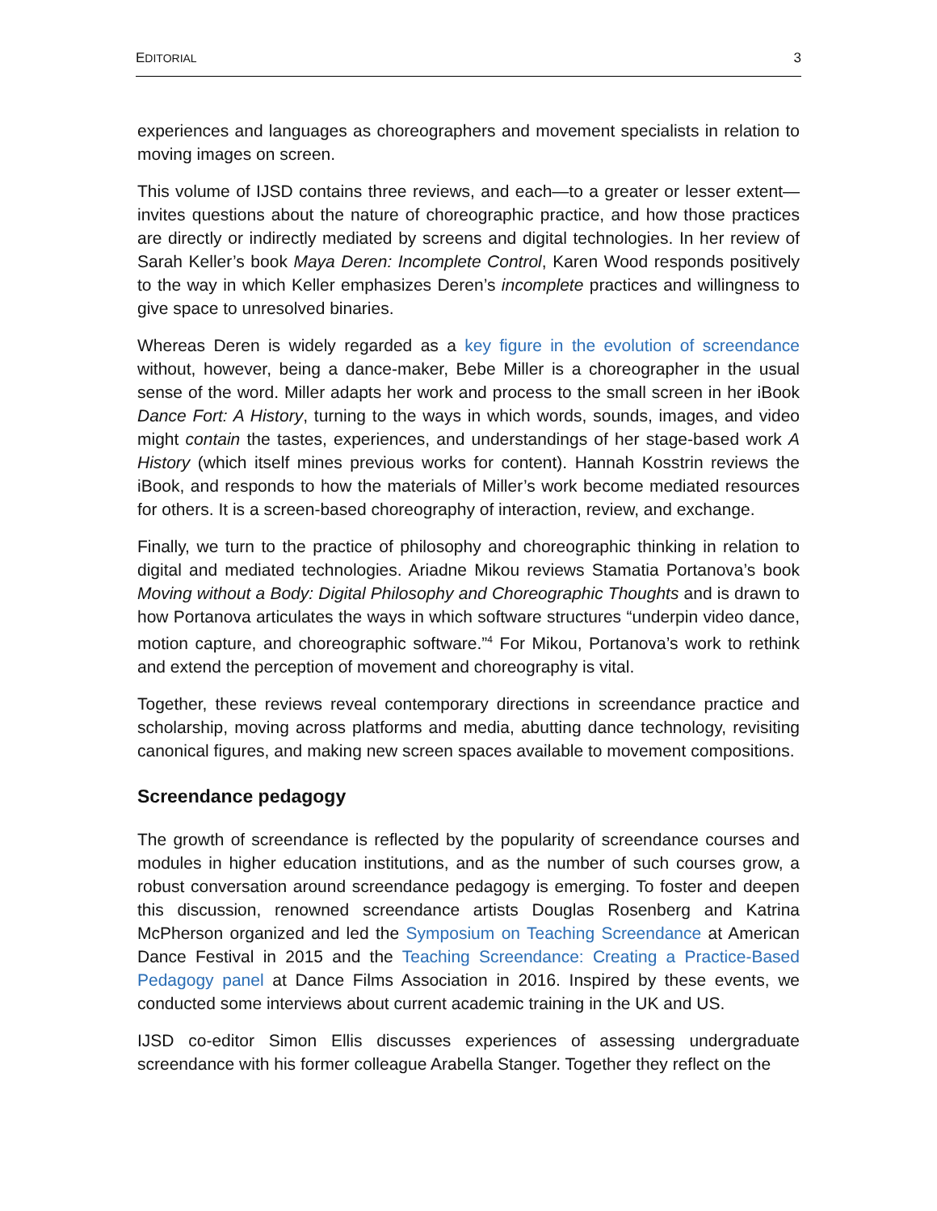EDITORIAL 3
experiences and languages as choreographers and movement specialists in relation to moving images on screen.
This volume of IJSD contains three reviews, and each—to a greater or lesser extent—invites questions about the nature of choreographic practice, and how those practices are directly or indirectly mediated by screens and digital technologies. In her review of Sarah Keller’s book Maya Deren: Incomplete Control, Karen Wood responds positively to the way in which Keller emphasizes Deren’s incomplete practices and willingness to give space to unresolved binaries.
Whereas Deren is widely regarded as a key figure in the evolution of screendance without, however, being a dance-maker, Bebe Miller is a choreographer in the usual sense of the word. Miller adapts her work and process to the small screen in her iBook Dance Fort: A History, turning to the ways in which words, sounds, images, and video might contain the tastes, experiences, and understandings of her stage-based work A History (which itself mines previous works for content). Hannah Kosstrin reviews the iBook, and responds to how the materials of Miller’s work become mediated resources for others. It is a screen-based choreography of interaction, review, and exchange.
Finally, we turn to the practice of philosophy and choreographic thinking in relation to digital and mediated technologies. Ariadne Mikou reviews Stamatia Portanova’s book Moving without a Body: Digital Philosophy and Choreographic Thoughts and is drawn to how Portanova articulates the ways in which software structures “underpin video dance, motion capture, and choreographic software.”<sup>4</sup> For Mikou, Portanova’s work to rethink and extend the perception of movement and choreography is vital.
Together, these reviews reveal contemporary directions in screendance practice and scholarship, moving across platforms and media, abutting dance technology, revisiting canonical figures, and making new screen spaces available to movement compositions.
Screendance pedagogy
The growth of screendance is reflected by the popularity of screendance courses and modules in higher education institutions, and as the number of such courses grow, a robust conversation around screendance pedagogy is emerging. To foster and deepen this discussion, renowned screendance artists Douglas Rosenberg and Katrina McPherson organized and led the Symposium on Teaching Screendance at American Dance Festival in 2015 and the Teaching Screendance: Creating a Practice-Based Pedagogy panel at Dance Films Association in 2016. Inspired by these events, we conducted some interviews about current academic training in the UK and US.
IJSD co-editor Simon Ellis discusses experiences of assessing undergraduate screendance with his former colleague Arabella Stanger. Together they reflect on the